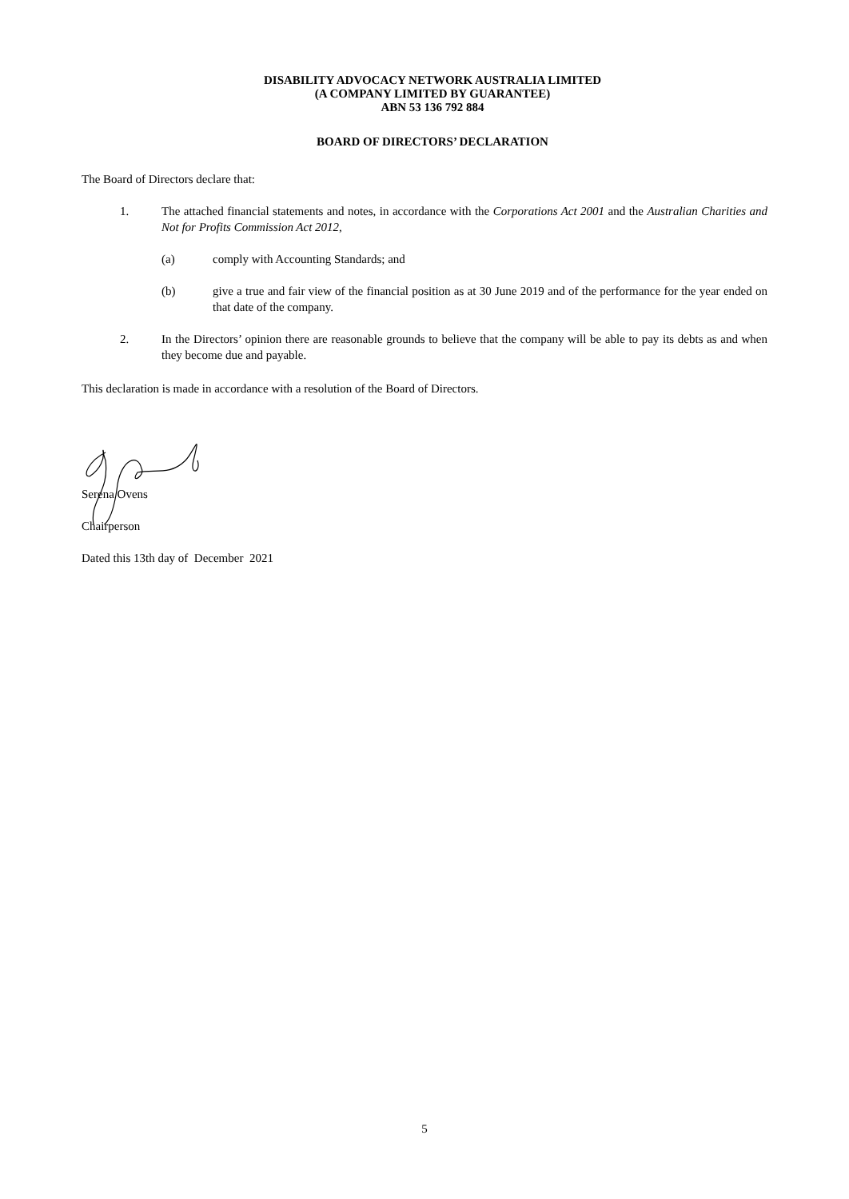DISABILITY ADVOCACY NETWORK AUSTRALIA LIMITED
(A COMPANY LIMITED BY GUARANTEE)
ABN 53 136 792 884
BOARD OF DIRECTORS’ DECLARATION
The Board of Directors declare that:
1. The attached financial statements and notes, in accordance with the Corporations Act 2001 and the Australian Charities and Not for Profits Commission Act 2012,
(a) comply with Accounting Standards; and
(b) give a true and fair view of the financial position as at 30 June 2019 and of the performance for the year ended on that date of the company.
2. In the Directors’ opinion there are reasonable grounds to believe that the company will be able to pay its debts as and when they become due and payable.
This declaration is made in accordance with a resolution of the Board of Directors.
Serena Ovens
Chairperson
Dated this 13th day of December 2021
5